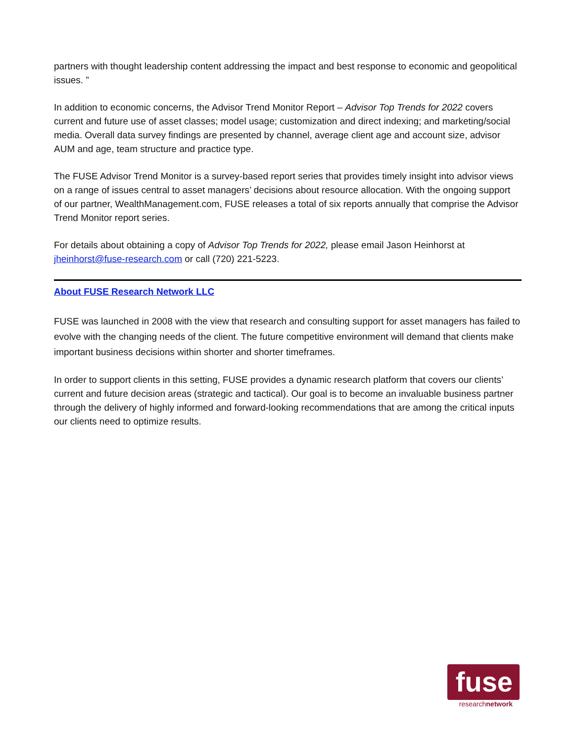partners with thought leadership content addressing the impact and best response to economic and geopolitical issues. ”
In addition to economic concerns, the Advisor Trend Monitor Report – Advisor Top Trends for 2022 covers current and future use of asset classes; model usage; customization and direct indexing; and marketing/social media. Overall data survey findings are presented by channel, average client age and account size, advisor AUM and age, team structure and practice type.
The FUSE Advisor Trend Monitor is a survey-based report series that provides timely insight into advisor views on a range of issues central to asset managers’ decisions about resource allocation. With the ongoing support of our partner, WealthManagement.com, FUSE releases a total of six reports annually that comprise the Advisor Trend Monitor report series.
For details about obtaining a copy of Advisor Top Trends for 2022, please email Jason Heinhorst at jheinhorst@fuse-research.com or call (720) 221-5223.
About FUSE Research Network LLC
FUSE was launched in 2008 with the view that research and consulting support for asset managers has failed to evolve with the changing needs of the client. The future competitive environment will demand that clients make important business decisions within shorter and shorter timeframes.
In order to support clients in this setting, FUSE provides a dynamic research platform that covers our clients’ current and future decision areas (strategic and tactical). Our goal is to become an invaluable business partner through the delivery of highly informed and forward-looking recommendations that are among the critical inputs our clients need to optimize results.
fuse
researchnetwork